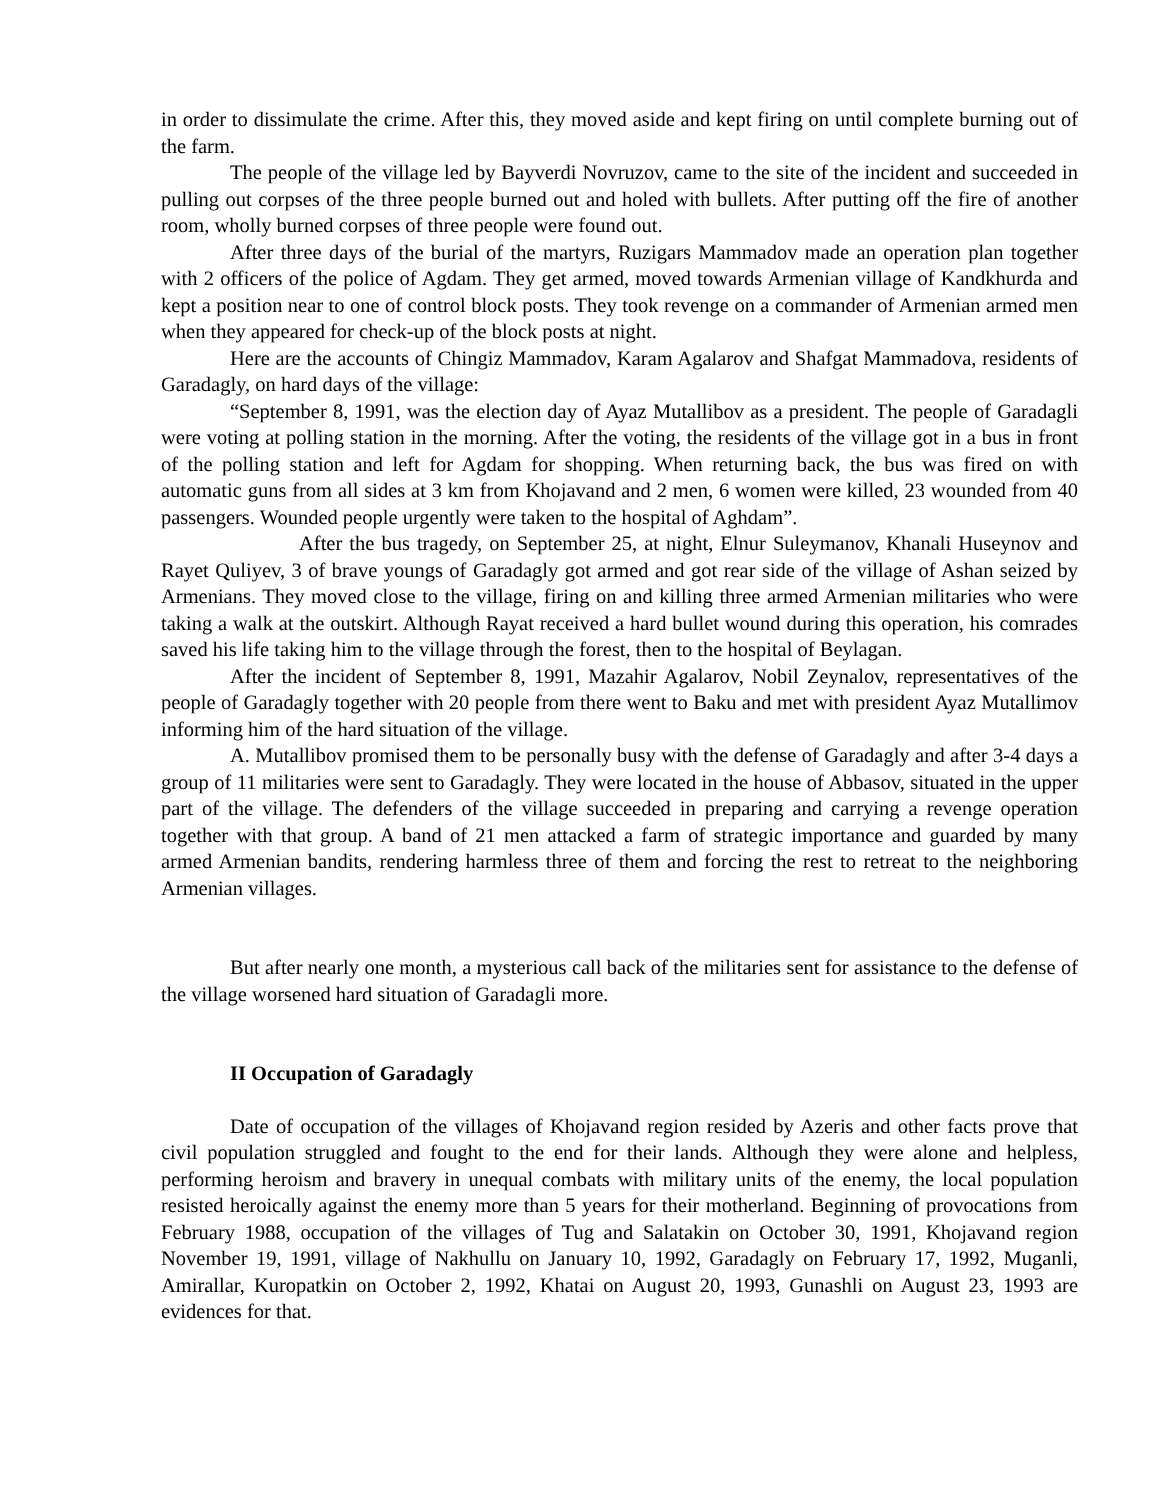in order to dissimulate the crime. After this, they moved aside and kept firing on until complete burning out of the farm.
The people of the village led by Bayverdi Novruzov, came to the site of the incident and succeeded in pulling out corpses of the three people burned out and holed with bullets. After putting off the fire of another room, wholly burned corpses of three people were found out.
After three days of the burial of the martyrs, Ruzigars Mammadov made an operation plan together with 2 officers of the police of Agdam. They get armed, moved towards Armenian village of Kandkhurda and kept a position near to one of control block posts. They took revenge on a commander of Armenian armed men when they appeared for check-up of the block posts at night.
Here are the accounts of Chingiz Mammadov, Karam Agalarov and Shafgat Mammadova, residents of Garadagly, on hard days of the village:
“September 8, 1991, was the election day of Ayaz Mutallibov as a president. The people of Garadagli were voting at polling station in the morning. After the voting, the residents of the village got in a bus in front of the polling station and left for Agdam for shopping. When returning back, the bus was fired on with automatic guns from all sides at 3 km from Khojavand and 2 men, 6 women were killed, 23 wounded from 40 passengers. Wounded people urgently were taken to the hospital of Aghdam”.
After the bus tragedy, on September 25, at night, Elnur Suleymanov, Khanali Huseynov and Rayet Quliyev, 3 of brave youngs of Garadagly got armed and got rear side of the village of Ashan seized by Armenians. They moved close to the village, firing on and killing three armed Armenian militaries who were taking a walk at the outskirt. Although Rayat received a hard bullet wound during this operation, his comrades saved his life taking him to the village through the forest, then to the hospital of Beylagan.
After the incident of September 8, 1991, Mazahir Agalarov, Nobil Zeynalov, representatives of the people of Garadagly together with 20 people from there went to Baku and met with president Ayaz Mutallimov informing him of the hard situation of the village.
A. Mutallibov promised them to be personally busy with the defense of Garadagly and after 3-4 days a group of 11 militaries were sent to Garadagly. They were located in the house of Abbasov, situated in the upper part of the village. The defenders of the village succeeded in preparing and carrying a revenge operation together with that group. A band of 21 men attacked a farm of strategic importance and guarded by many armed Armenian bandits, rendering harmless three of them and forcing the rest to retreat to the neighboring Armenian villages.
But after nearly one month, a mysterious call back of the militaries sent for assistance to the defense of the village worsened hard situation of Garadagli more.
II Occupation of Garadagly
Date of occupation of the villages of Khojavand region resided by Azeris and other facts prove that civil population struggled and fought to the end for their lands. Although they were alone and helpless, performing heroism and bravery in unequal combats with military units of the enemy, the local population resisted heroically against the enemy more than 5 years for their motherland. Beginning of provocations from February 1988, occupation of the villages of Tug and Salatakin on October 30, 1991, Khojavand region November 19, 1991, village of Nakhullu on January 10, 1992, Garadagly on February 17, 1992, Muganli, Amirallar, Kuropatkin on October 2, 1992, Khatai on August 20, 1993, Gunashli on August 23, 1993 are evidences for that.